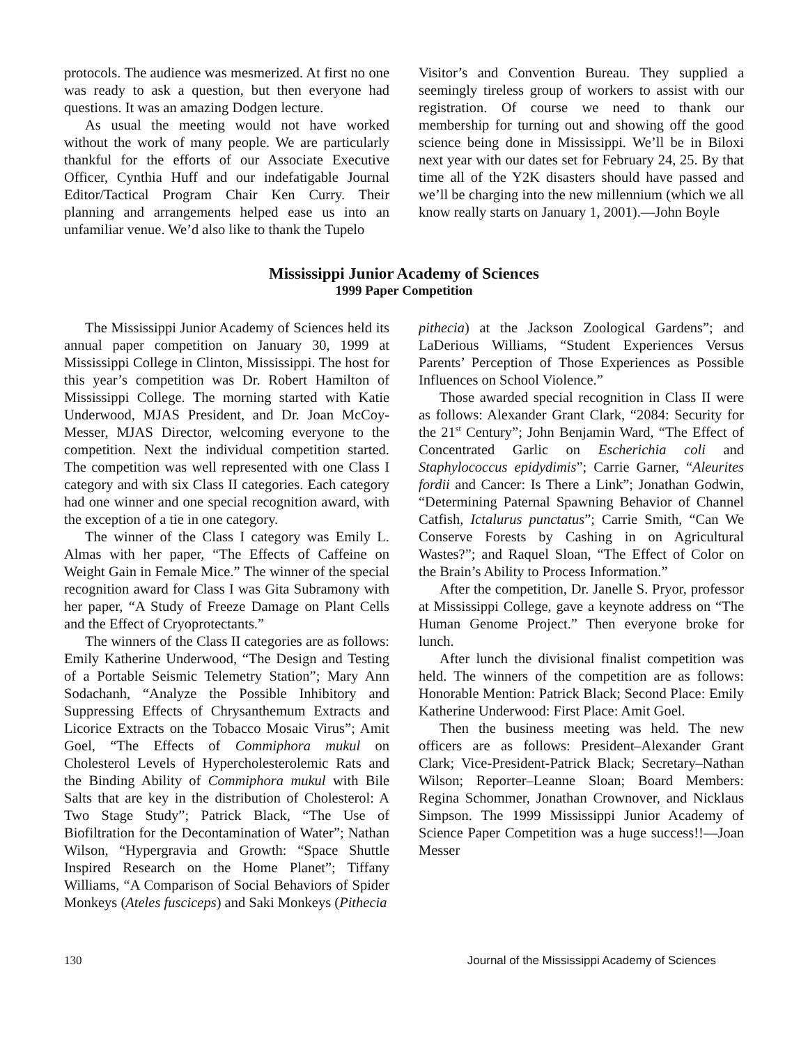protocols. The audience was mesmerized. At first no one was ready to ask a question, but then everyone had questions. It was an amazing Dodgen lecture.
As usual the meeting would not have worked without the work of many people. We are particularly thankful for the efforts of our Associate Executive Officer, Cynthia Huff and our indefatigable Journal Editor/Tactical Program Chair Ken Curry. Their planning and arrangements helped ease us into an unfamiliar venue. We’d also like to thank the Tupelo
Visitor’s and Convention Bureau. They supplied a seemingly tireless group of workers to assist with our registration. Of course we need to thank our membership for turning out and showing off the good science being done in Mississippi. We’ll be in Biloxi next year with our dates set for February 24, 25. By that time all of the Y2K disasters should have passed and we’ll be charging into the new millennium (which we all know really starts on January 1, 2001).—John Boyle
Mississippi Junior Academy of Sciences
1999 Paper Competition
The Mississippi Junior Academy of Sciences held its annual paper competition on January 30, 1999 at Mississippi College in Clinton, Mississippi. The host for this year’s competition was Dr. Robert Hamilton of Mississippi College. The morning started with Katie Underwood, MJAS President, and Dr. Joan McCoy-Messer, MJAS Director, welcoming everyone to the competition. Next the individual competition started. The competition was well represented with one Class I category and with six Class II categories. Each category had one winner and one special recognition award, with the exception of a tie in one category.
The winner of the Class I category was Emily L. Almas with her paper, “The Effects of Caffeine on Weight Gain in Female Mice.” The winner of the special recognition award for Class I was Gita Subramony with her paper, “A Study of Freeze Damage on Plant Cells and the Effect of Cryoprotectants.”
The winners of the Class II categories are as follows: Emily Katherine Underwood, “The Design and Testing of a Portable Seismic Telemetry Station”; Mary Ann Sodachanh, “Analyze the Possible Inhibitory and Suppressing Effects of Chrysanthemum Extracts and Licorice Extracts on the Tobacco Mosaic Virus”; Amit Goel, “The Effects of Commiphora mukul on Cholesterol Levels of Hypercholesterolemic Rats and the Binding Ability of Commiphora mukul with Bile Salts that are key in the distribution of Cholesterol: A Two Stage Study”; Patrick Black, “The Use of Biofiltration for the Decontamination of Water”; Nathan Wilson, “Hypergravia and Growth: “Space Shuttle Inspired Research on the Home Planet”; Tiffany Williams, “A Comparison of Social Behaviors of Spider Monkeys (Ateles fusciceps) and Saki Monkeys (Pithecia
pithecia) at the Jackson Zoological Gardens”; and LaDerious Williams, “Student Experiences Versus Parents’ Perception of Those Experiences as Possible Influences on School Violence.”
Those awarded special recognition in Class II were as follows: Alexander Grant Clark, “2084: Security for the 21<sup>st</sup> Century”; John Benjamin Ward, “The Effect of Concentrated Garlic on Escherichia coli and Staphylococcus epidydimis”; Carrie Garner, “Aleurites fordii and Cancer: Is There a Link”; Jonathan Godwin, “Determining Paternal Spawning Behavior of Channel Catfish, Ictalurus punctatus”; Carrie Smith, “Can We Conserve Forests by Cashing in on Agricultural Wastes?”; and Raquel Sloan, “The Effect of Color on the Brain’s Ability to Process Information.”
After the competition, Dr. Janelle S. Pryor, professor at Mississippi College, gave a keynote address on “The Human Genome Project.” Then everyone broke for lunch.
After lunch the divisional finalist competition was held. The winners of the competition are as follows: Honorable Mention: Patrick Black; Second Place: Emily Katherine Underwood: First Place: Amit Goel.
Then the business meeting was held. The new officers are as follows: President–Alexander Grant Clark; Vice-President-Patrick Black; Secretary–Nathan Wilson; Reporter–Leanne Sloan; Board Members: Regina Schommer, Jonathan Crownover, and Nicklaus Simpson. The 1999 Mississippi Junior Academy of Science Paper Competition was a huge success!!—Joan Messer
130 Journal of the Mississippi Academy of Sciences